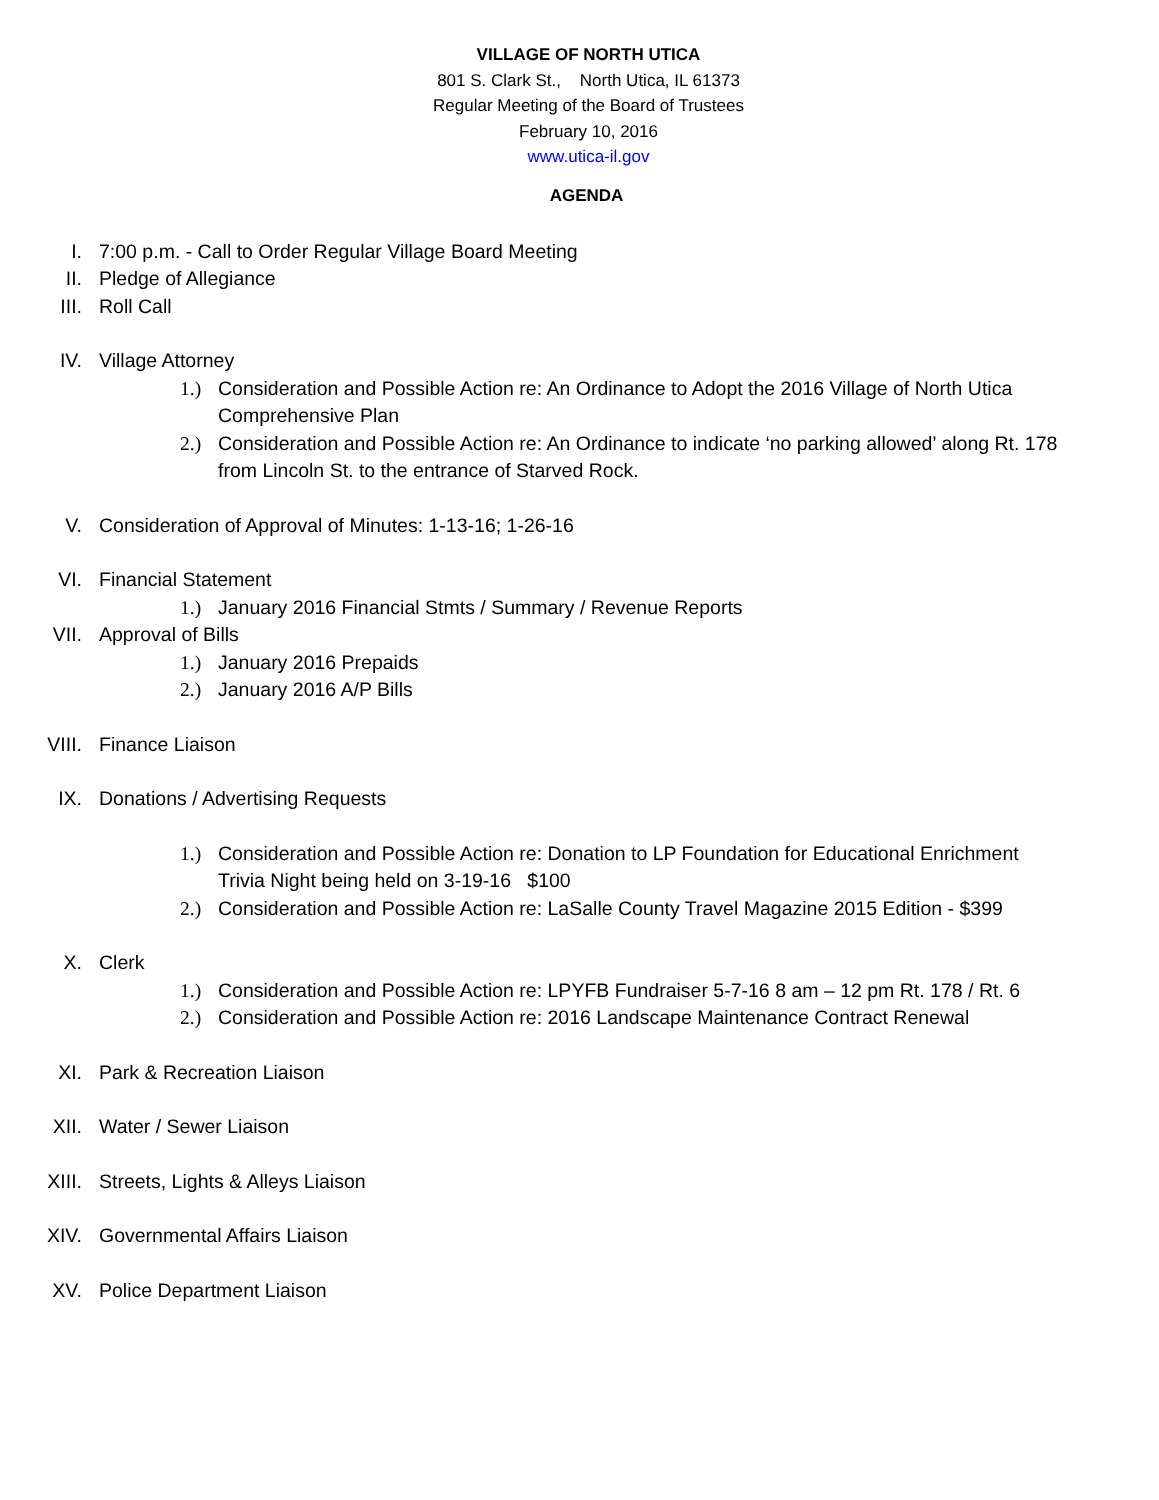VILLAGE OF NORTH UTICA
801 S. Clark St., North Utica, IL 61373
Regular Meeting of the Board of Trustees
February 10, 2016
www.utica-il.gov
AGENDA
I. 7:00 p.m. - Call to Order Regular Village Board Meeting
II. Pledge of Allegiance
III. Roll Call
IV. Village Attorney
1.) Consideration and Possible Action re: An Ordinance to Adopt the 2016 Village of North Utica Comprehensive Plan
2.) Consideration and Possible Action re: An Ordinance to indicate ‘no parking allowed’ along Rt. 178 from Lincoln St. to the entrance of Starved Rock.
V. Consideration of Approval of Minutes: 1-13-16; 1-26-16
VI. Financial Statement
1.) January 2016 Financial Stmts / Summary / Revenue Reports
VII. Approval of Bills
1.) January 2016 Prepaids
2.) January 2016 A/P Bills
VIII. Finance Liaison
IX. Donations / Advertising Requests
1.) Consideration and Possible Action re: Donation to LP Foundation for Educational Enrichment Trivia Night being held on 3-19-16 $100
2.) Consideration and Possible Action re: LaSalle County Travel Magazine 2015 Edition - $399
X. Clerk
1.) Consideration and Possible Action re: LPYFB Fundraiser 5-7-16 8 am – 12 pm Rt. 178 / Rt. 6
2.) Consideration and Possible Action re: 2016 Landscape Maintenance Contract Renewal
XI. Park & Recreation Liaison
XII. Water / Sewer Liaison
XIII. Streets, Lights & Alleys Liaison
XIV. Governmental Affairs Liaison
XV. Police Department Liaison